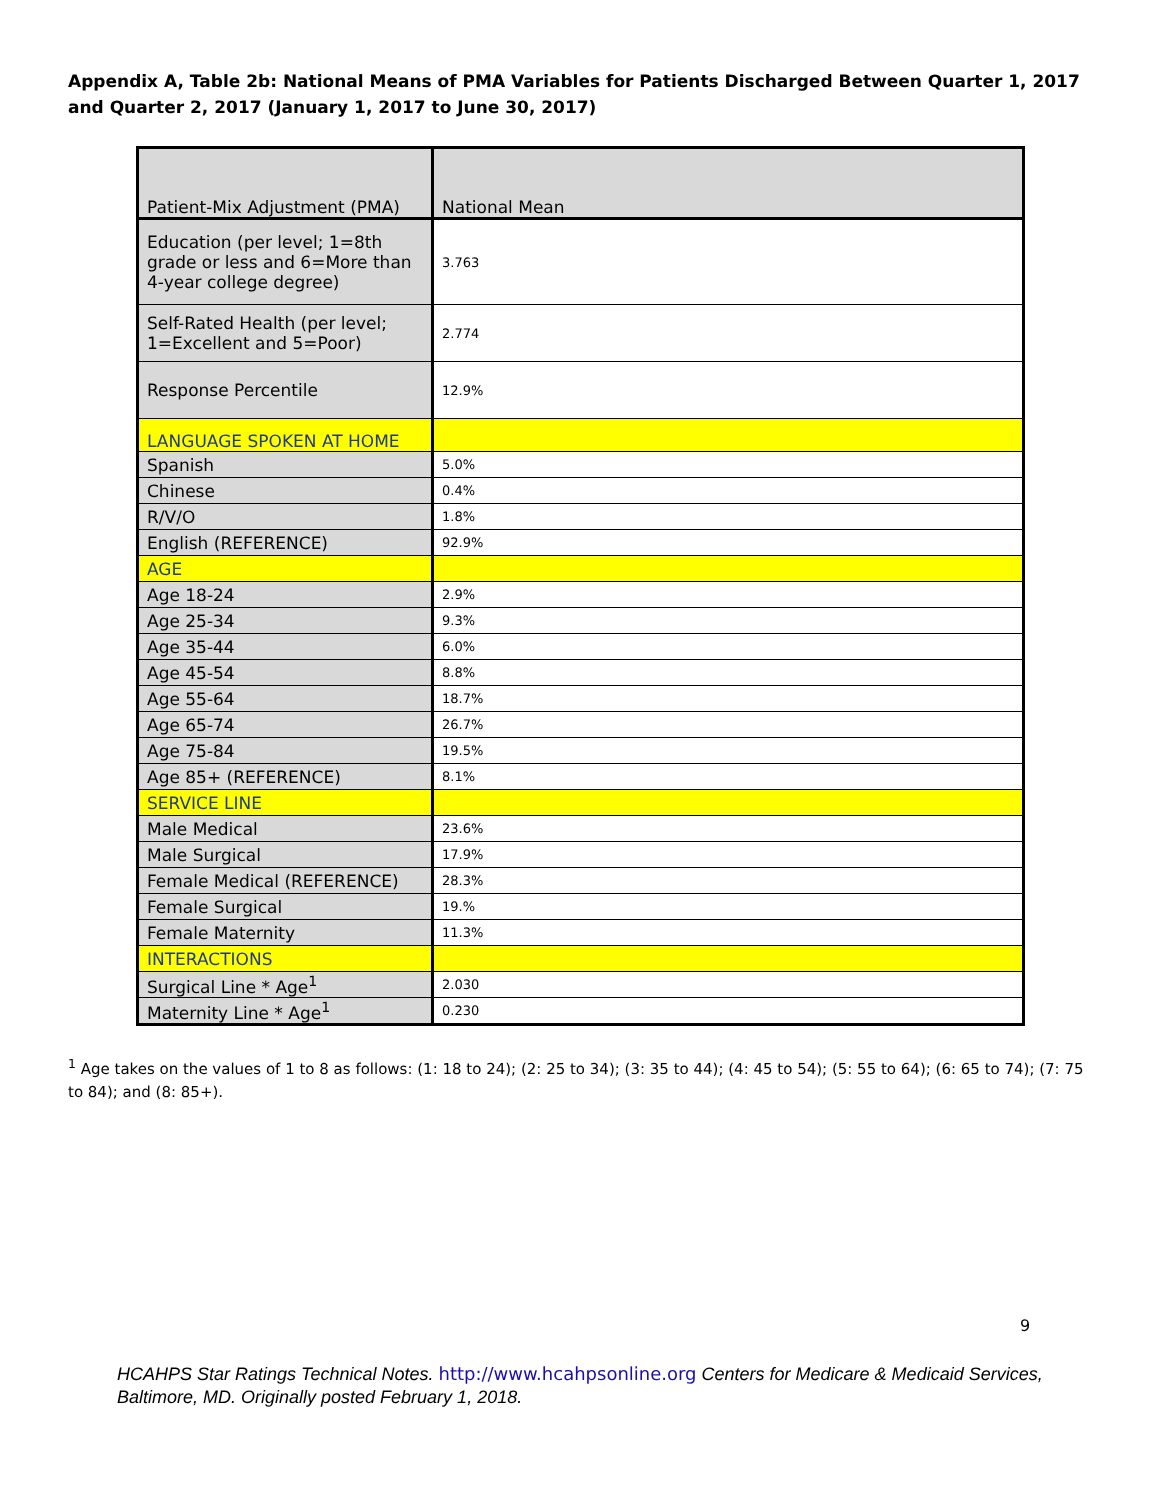Appendix A, Table 2b: National Means of PMA Variables for Patients Discharged Between Quarter 1, 2017 and Quarter 2, 2017 (January 1, 2017 to June 30, 2017)
| Patient-Mix Adjustment (PMA) | National Mean |
| Education (per level; 1=8th grade or less and 6=More than 4-year college degree) | 3.763 |
| Self-Rated Health (per level; 1=Excellent and 5=Poor) | 2.774 |
| Response Percentile | 12.9% |
| LANGUAGE SPOKEN AT HOME | |
| Spanish | 5.0% |
| Chinese | 0.4% |
| R/V/O | 1.8% |
| English (REFERENCE) | 92.9% |
| AGE | |
| Age 18-24 | 2.9% |
| Age 25-34 | 9.3% |
| Age 35-44 | 6.0% |
| Age 45-54 | 8.8% |
| Age 55-64 | 18.7% |
| Age 65-74 | 26.7% |
| Age 75-84 | 19.5% |
| Age 85+ (REFERENCE) | 8.1% |
| SERVICE LINE | |
| Male Medical | 23.6% |
| Male Surgical | 17.9% |
| Female Medical (REFERENCE) | 28.3% |
| Female Surgical | 19.% |
| Female Maternity | 11.3% |
| INTERACTIONS | |
| Surgical Line * Age<sup>1</sup> | 2.030 |
| Maternity Line * Age<sup>1</sup> | 0.230 |
<sup>1</sup> Age takes on the values of 1 to 8 as follows: (1: 18 to 24); (2: 25 to 34); (3: 35 to 44); (4: 45 to 54); (5: 55 to 64); (6: 65 to 74); (7: 75 to 84); and (8: 85+).
9
HCAHPS Star Ratings Technical Notes. http://www.hcahpsonline.org Centers for Medicare & Medicaid Services, Baltimore, MD. Originally posted February 1, 2018.